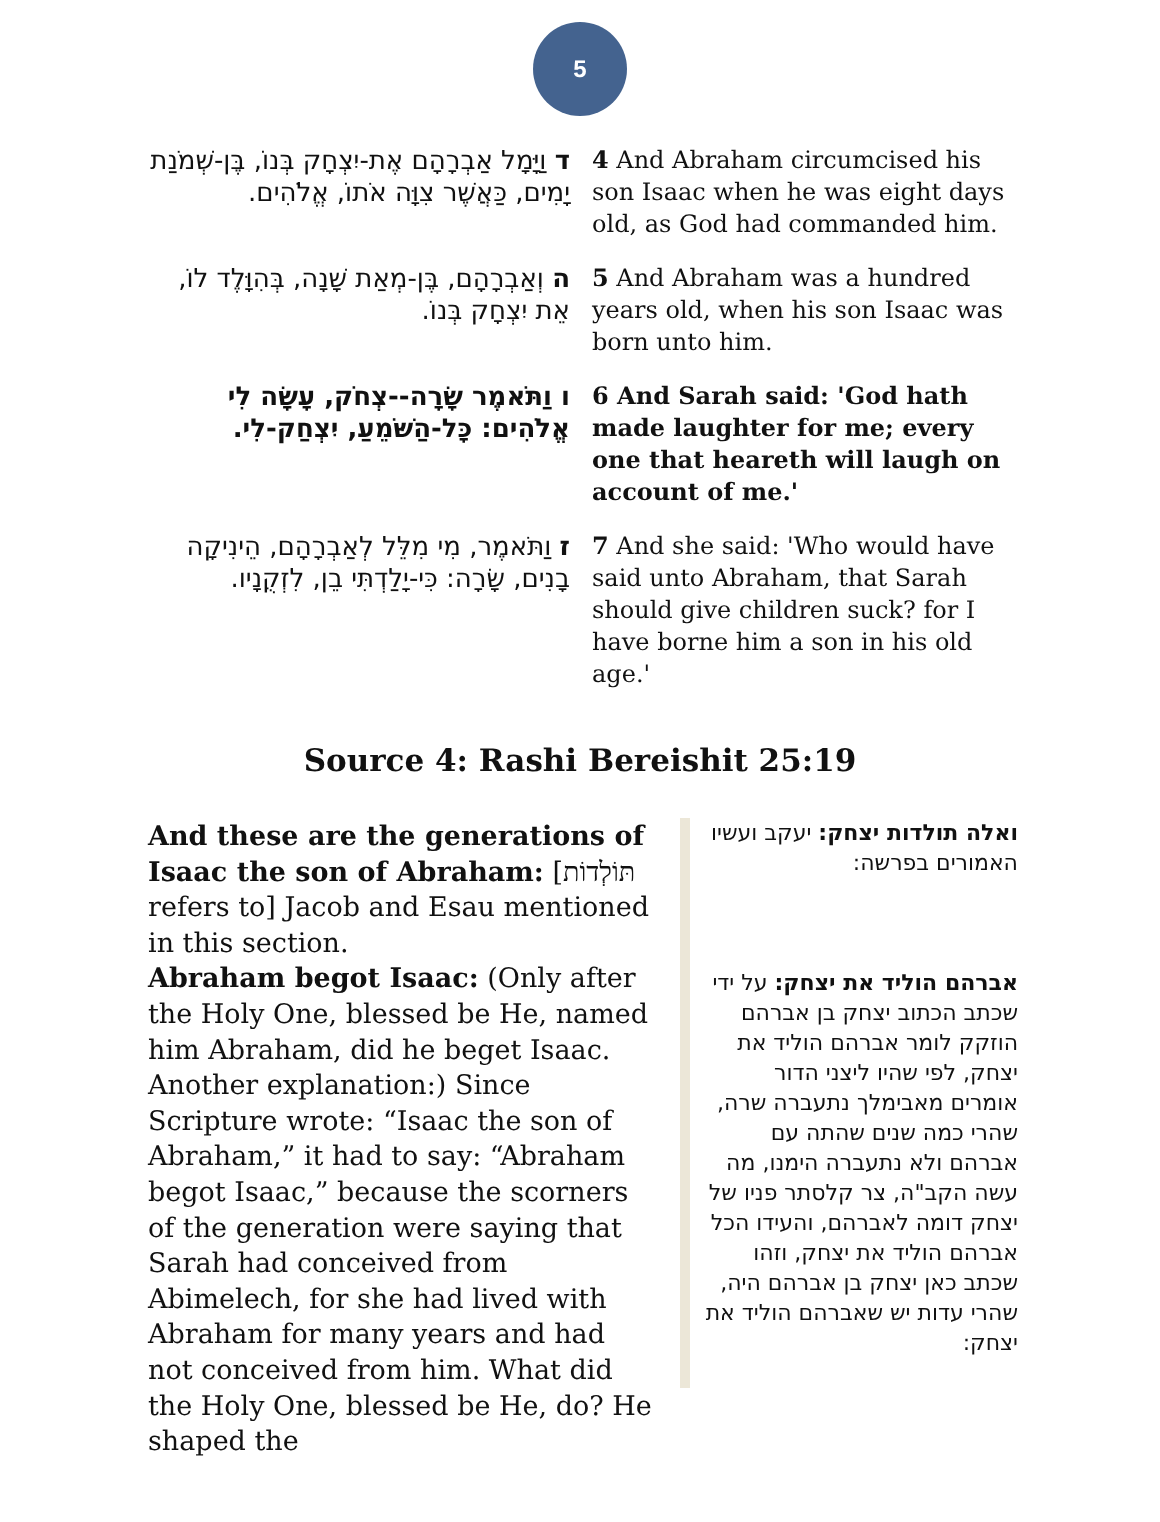5
| ד וַיָּמָל אַבְרָהָם אֶת-יִצְחָק בְּנוֹ, בֶּן-שְׁמֹנַת יָמִים, כַּאֲשֶׁר צִוָּה אֹתוֹ, אֱלֹהִים. | 4 And Abraham circumcised his son Isaac when he was eight days old, as God had commanded him. |
| ה וְאַבְרָהָם, בֶּן-מְאַת שָׁנָה, בְּהִוָּלֶד לוֹ, אֵת יִצְחָק בְּנוֹ. | 5 And Abraham was a hundred years old, when his son Isaac was born unto him. |
| ו וַתֹּאמֶר שָׂרָה--צְחֹק, עָשָׂה לִי אֱלֹהִים: כָּל-הַשֹּׁמֵעַ, יִצְחַק-לִי. | 6 And Sarah said: 'God hath made laughter for me; every one that heareth will laugh on account of me.' |
| ז וַתֹּאמֶר, מִי מִלֵּל לְאַבְרָהָם, הֵינִיקָה בָנִים, שָׂרָה: כִּי-יָלַדְתִּי בֵן, לִזְקֻנָיו. | 7 And she said: 'Who would have said unto Abraham, that Sarah should give children suck? for I have borne him a son in his old age.' |
Source 4: Rashi Bereishit 25:19
And these are the generations of Isaac the son of Abraham: [תּוֹלְדוֹת refers to] Jacob and Esau mentioned in this section.
Abraham begot Isaac: (Only after the Holy One, blessed be He, named him Abraham, did he beget Isaac. Another explanation:) Since Scripture wrote: “Isaac the son of Abraham,” it had to say: “Abraham begot Isaac,” because the scorners of the generation were saying that Sarah had conceived from Abimelech, for she had lived with Abraham for many years and had not conceived from him. What did the Holy One, blessed be He, do? He shaped the
ואלה תולדות יצחק: יעקב ועשיו האמורים בפרשה:
אברהם הוליד את יצחק: על ידי שכתב הכתוב יצחק בן אברהם הוזקק לומר אברהם הוליד את יצחק, לפי שהיו ליצני הדור אומרים מאבימלך נתעברה שרה, שהרי כמה שנים שהתה עם אברהם ולא נתעברה הימנו, מה עשה הקב"ה, צר קלסתר פניו של יצחק דומה לאברהם, והעידו הכל אברהם הוליד את יצחק, וזהו שכתב כאן יצחק בן אברהם היה, שהרי עדות יש שאברהם הוליד את יצחק: